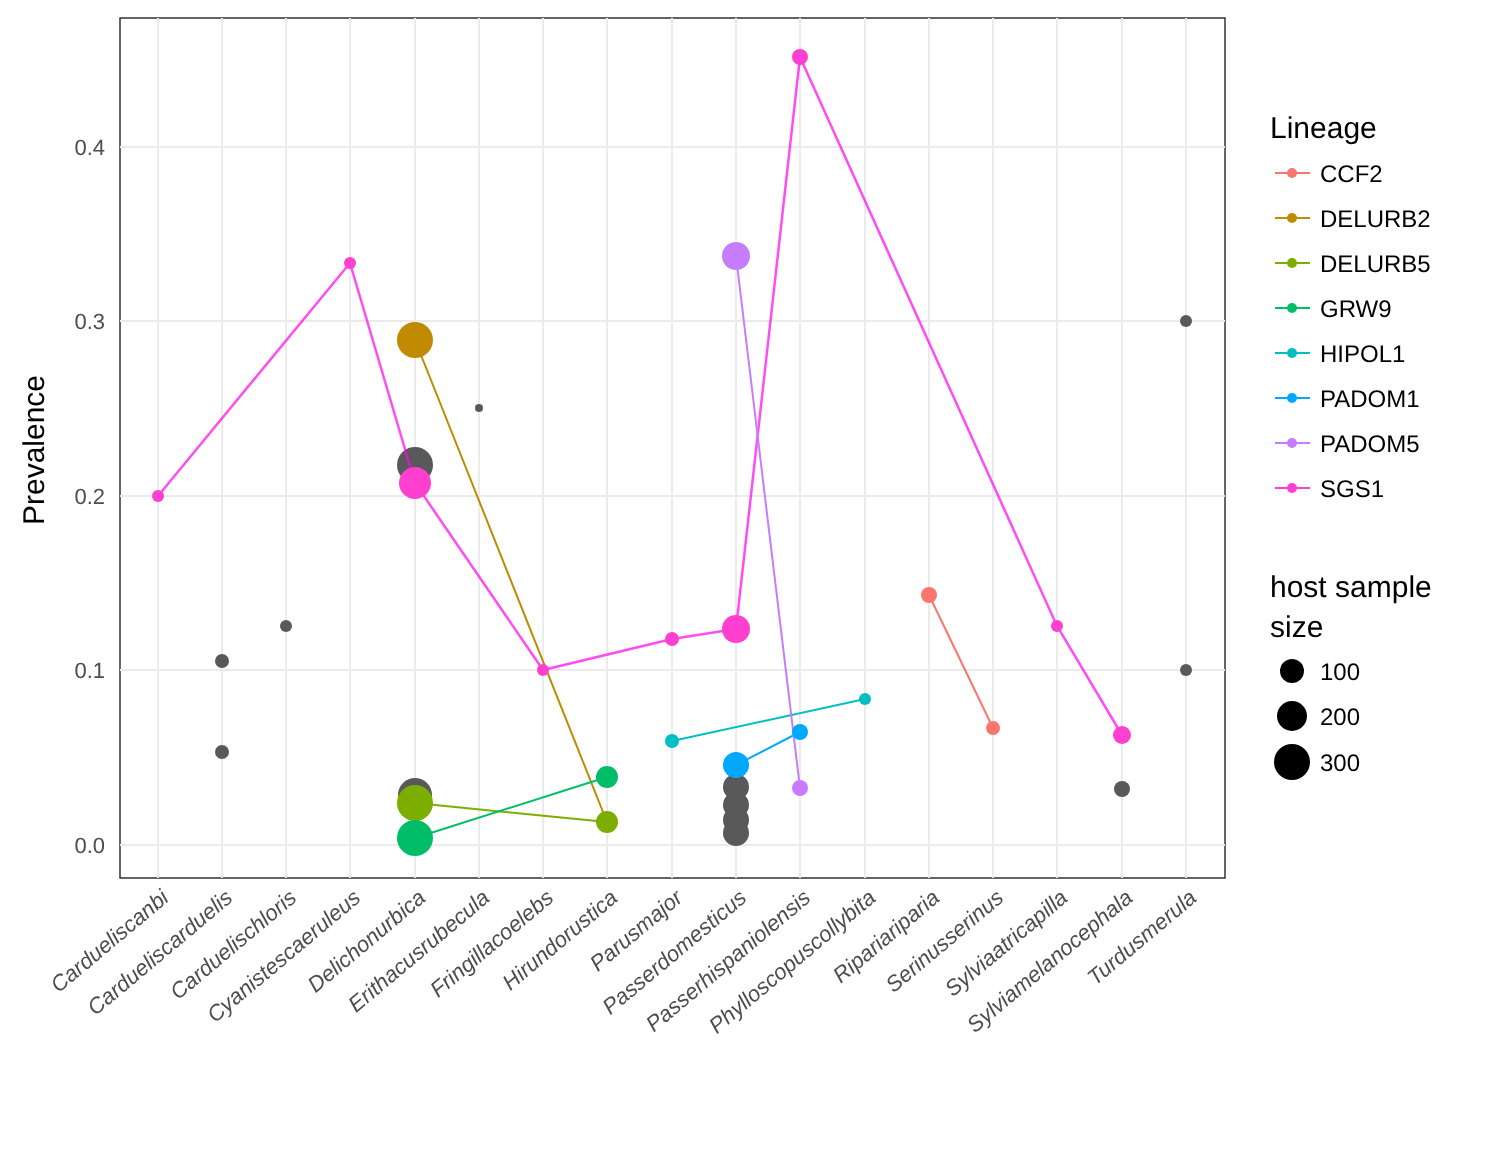0.0
0.1
0.2
0.3
0.4
Prevalence
Carduelis­canbi
Carduelis­carduelis
Carduelis­chloris
Cyanistes­caeruleus
Delichon­urbica
Erithacus­rubecula
Fringilla­coelebs
Hirundo­rustica
Parus­major
Passer­domesticus
Passer­hispaniolensis
Phylloscopus­collybita
Riparia­riparia
Serinus­serinus
Sylvia­atricapilla
Sylvia­melanocephala
Turdus­merula
Lineage
CCF2
DELURB2
DELURB5
GRW9
HIPOL1
PADOM1
PADOM5
SGS1
host sample
size
100
200
300